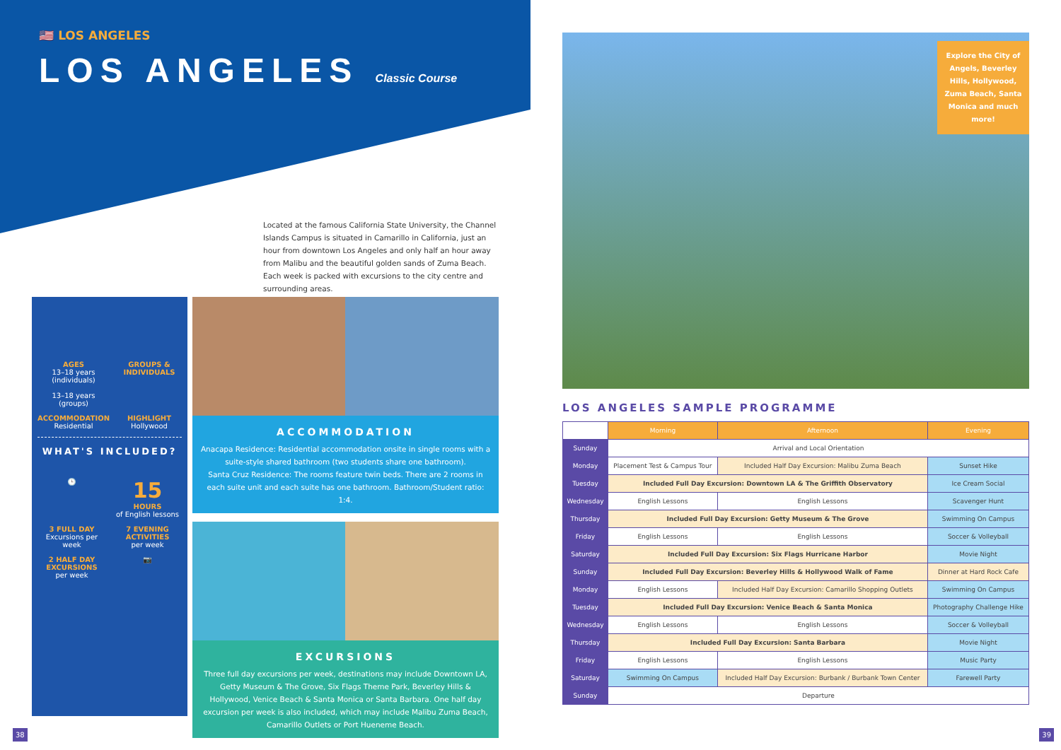🇺🇸 LOS ANGELES
LOS ANGELES Classic Course
Located at the famous California State University, the Channel Islands Campus is situated in Camarillo in California, just an hour from downtown Los Angeles and only half an hour away from Malibu and the beautiful golden sands of Zuma Beach. Each week is packed with excursions to the city centre and surrounding areas.
AGES
13–18 years (individuals)
13–18 years (groups)
GROUPS & INDIVIDUALS
ACCOMMODATION
Residential
HIGHLIGHT
Hollywood
WHAT'S INCLUDED?
🕒
15
HOURS
of English lessons
3 FULL DAY
Excursions per week
7 EVENING ACTIVITIES
per week
2 HALF DAY EXCURSIONS
per week
📷
ACCOMMODATION
Anacapa Residence: Residential accommodation onsite in single rooms with a suite-style shared bathroom (two students share one bathroom).
Santa Cruz Residence: The rooms feature twin beds. There are 2 rooms in each suite unit and each suite has one bathroom. Bathroom/Student ratio: 1:4.
EXCURSIONS
Three full day excursions per week, destinations may include Downtown LA, Getty Museum & The Grove, Six Flags Theme Park, Beverley Hills & Hollywood, Venice Beach & Santa Monica or Santa Barbara. One half day excursion per week is also included, which may include Malibu Zuma Beach, Camarillo Outlets or Port Hueneme Beach.
38
Explore the City of Angels, Beverley Hills, Hollywood, Zuma Beach, Santa Monica and much more!
LOS ANGELES SAMPLE PROGRAMME
| | Morning | Afternoon | Evening |
| --- | --- | --- | --- |
| Sunday | Arrival and Local Orientation | | |
| Monday | Placement Test & Campus Tour | Included Half Day Excursion: Malibu Zuma Beach | Sunset Hike |
| Tuesday | Included Full Day Excursion: Downtown LA & The Griffith Observatory | | Ice Cream Social |
| Wednesday | English Lessons | English Lessons | Scavenger Hunt |
| Thursday | Included Full Day Excursion: Getty Museum & The Grove | | Swimming On Campus |
| Friday | English Lessons | English Lessons | Soccer & Volleyball |
| Saturday | Included Full Day Excursion: Six Flags Hurricane Harbor | | Movie Night |
| Sunday | Included Full Day Excursion: Beverley Hills & Hollywood Walk of Fame | | Dinner at Hard Rock Cafe |
| Monday | English Lessons | Included Half Day Excursion: Camarillo Shopping Outlets | Swimming On Campus |
| Tuesday | Included Full Day Excursion: Venice Beach & Santa Monica | | Photography Challenge Hike |
| Wednesday | English Lessons | English Lessons | Soccer & Volleyball |
| Thursday | Included Full Day Excursion: Santa Barbara | | Movie Night |
| Friday | English Lessons | English Lessons | Music Party |
| Saturday | Swimming On Campus | Included Half Day Excursion: Burbank / Burbank Town Center | Farewell Party |
| Sunday | Departure | | |
39